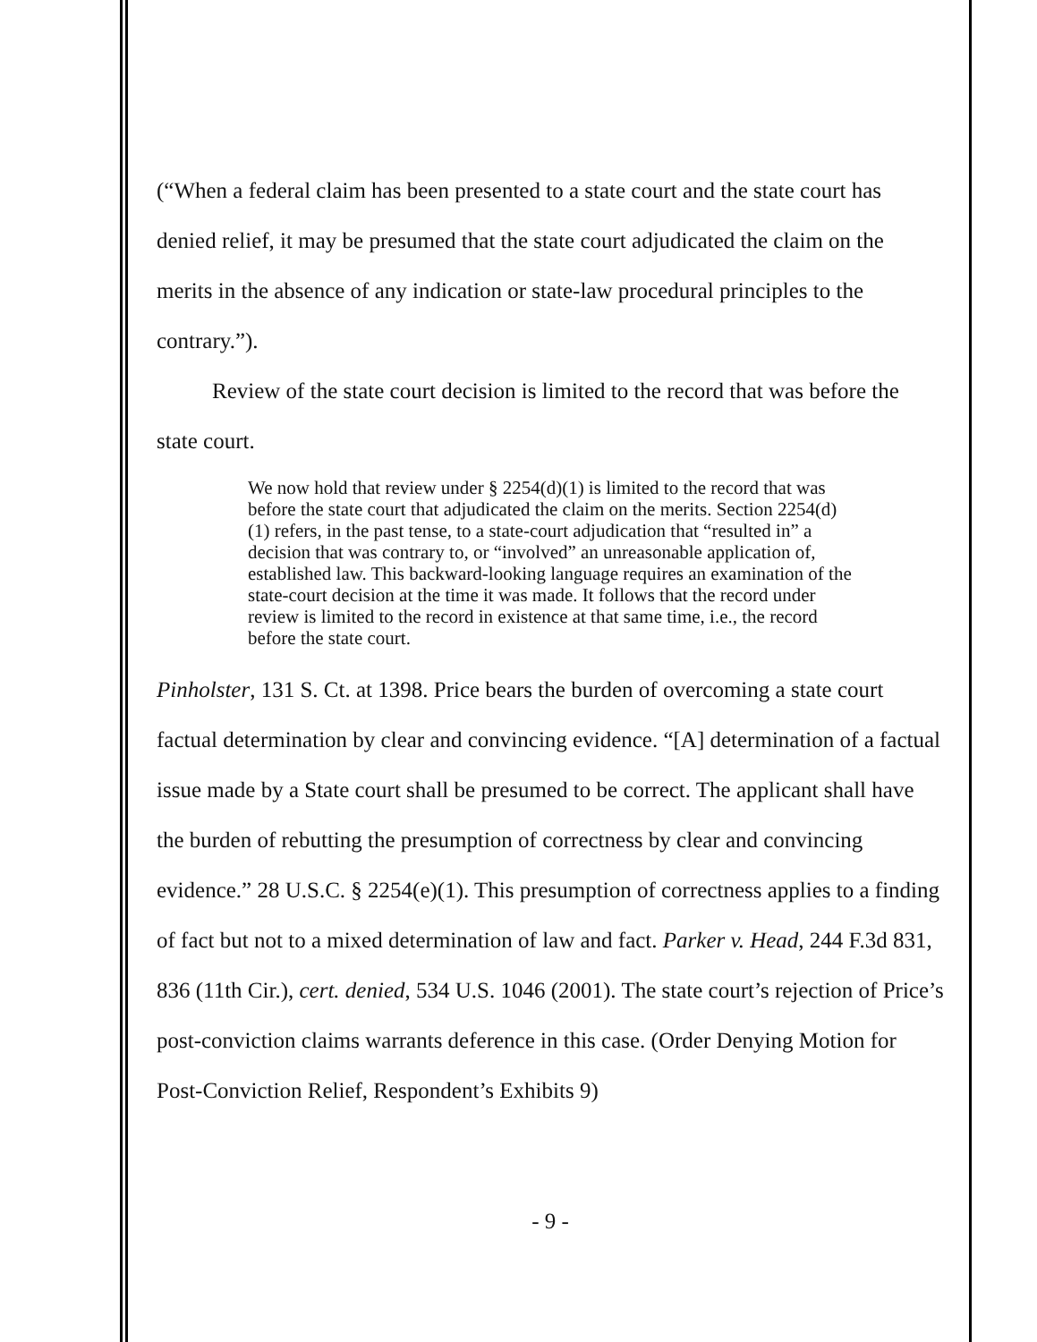(“When a federal claim has been presented to a state court and the state court has denied relief, it may be presumed that the state court adjudicated the claim on the merits in the absence of any indication or state-law procedural principles to the contrary.”).
Review of the state court decision is limited to the record that was before the state court.
We now hold that review under § 2254(d)(1) is limited to the record that was before the state court that adjudicated the claim on the merits. Section 2254(d)(1) refers, in the past tense, to a state-court adjudication that “resulted in” a decision that was contrary to, or “involved” an unreasonable application of, established law. This backward-looking language requires an examination of the state-court decision at the time it was made. It follows that the record under review is limited to the record in existence at that same time, i.e., the record before the state court.
Pinholster, 131 S. Ct. at 1398. Price bears the burden of overcoming a state court factual determination by clear and convincing evidence. “[A] determination of a factual issue made by a State court shall be presumed to be correct. The applicant shall have the burden of rebutting the presumption of correctness by clear and convincing evidence.” 28 U.S.C. § 2254(e)(1). This presumption of correctness applies to a finding of fact but not to a mixed determination of law and fact. Parker v. Head, 244 F.3d 831, 836 (11th Cir.), cert. denied, 534 U.S. 1046 (2001). The state court’s rejection of Price’s post-conviction claims warrants deference in this case. (Order Denying Motion for Post-Conviction Relief, Respondent’s Exhibits 9)
- 9 -